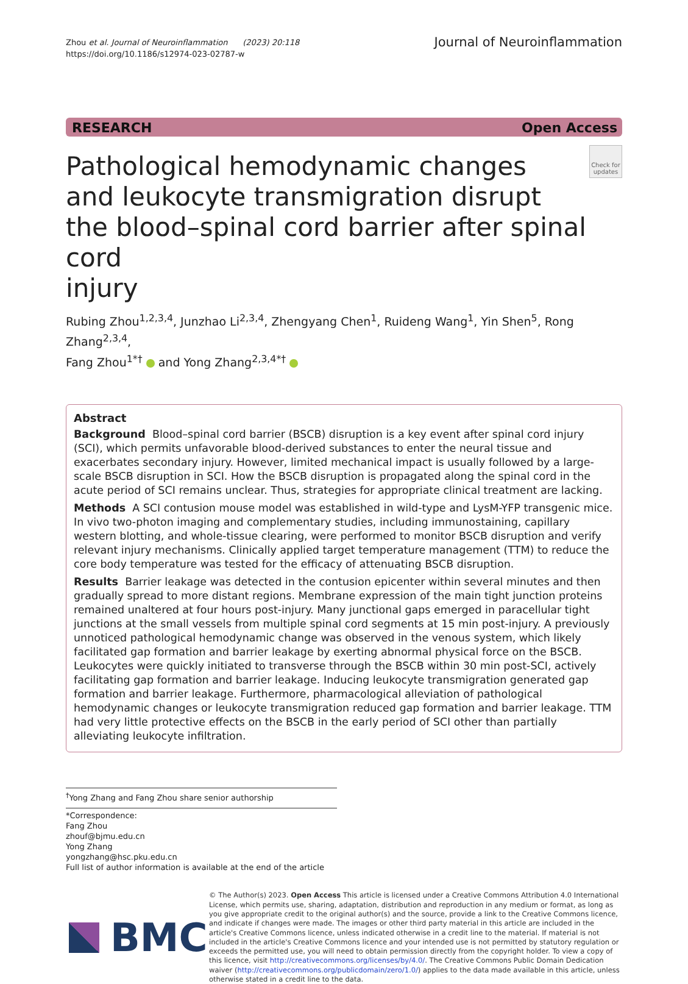Zhou et al. Journal of Neuroinflammation (2023) 20:118
https://doi.org/10.1186/s12974-023-02787-w
Journal of Neuroinflammation
RESEARCH Open Access
Pathological hemodynamic changes
and leukocyte transmigration disrupt
the blood–spinal cord barrier after spinal cord
injury
Check for updates
Rubing Zhou<sup>1,2,3,4</sup>, Junzhao Li<sup>2,3,4</sup>, Zhengyang Chen<sup>1</sup>, Ruideng Wang<sup>1</sup>, Yin Shen<sup>5</sup>, Rong Zhang<sup>2,3,4</sup>,
Fang Zhou<sup>1*†</sup> and Yong Zhang<sup>2,3,4*†</sup>
Abstract
Background Blood–spinal cord barrier (BSCB) disruption is a key event after spinal cord injury (SCI), which permits unfavorable blood-derived substances to enter the neural tissue and exacerbates secondary injury. However, limited mechanical impact is usually followed by a large-scale BSCB disruption in SCI. How the BSCB disruption is propagated along the spinal cord in the acute period of SCI remains unclear. Thus, strategies for appropriate clinical treatment are lacking.
Methods A SCI contusion mouse model was established in wild-type and LysM-YFP transgenic mice. In vivo two-photon imaging and complementary studies, including immunostaining, capillary western blotting, and whole-tissue clearing, were performed to monitor BSCB disruption and verify relevant injury mechanisms. Clinically applied target temperature management (TTM) to reduce the core body temperature was tested for the efficacy of attenuating BSCB disruption.
Results Barrier leakage was detected in the contusion epicenter within several minutes and then gradually spread to more distant regions. Membrane expression of the main tight junction proteins remained unaltered at four hours post-injury. Many junctional gaps emerged in paracellular tight junctions at the small vessels from multiple spinal cord segments at 15 min post-injury. A previously unnoticed pathological hemodynamic change was observed in the venous system, which likely facilitated gap formation and barrier leakage by exerting abnormal physical force on the BSCB. Leukocytes were quickly initiated to transverse through the BSCB within 30 min post-SCI, actively facilitating gap formation and barrier leakage. Inducing leukocyte transmigration generated gap formation and barrier leakage. Furthermore, pharmacological alleviation of pathological hemodynamic changes or leukocyte transmigration reduced gap formation and barrier leakage. TTM had very little protective effects on the BSCB in the early period of SCI other than partially alleviating leukocyte infiltration.
<sup>†</sup> Yong Zhang and Fang Zhou share senior authorship
*Correspondence:
Fang Zhou
zhouf@bjmu.edu.cn
Yong Zhang
yongzhang@hsc.pku.edu.cn
Full list of author information is available at the end of the article
BMC
© The Author(s) 2023. Open Access This article is licensed under a Creative Commons Attribution 4.0 International License, which permits use, sharing, adaptation, distribution and reproduction in any medium or format, as long as you give appropriate credit to the original author(s) and the source, provide a link to the Creative Commons licence, and indicate if changes were made. The images or other third party material in this article are included in the article's Creative Commons licence, unless indicated otherwise in a credit line to the material. If material is not included in the article's Creative Commons licence and your intended use is not permitted by statutory regulation or exceeds the permitted use, you will need to obtain permission directly from the copyright holder. To view a copy of this licence, visit http://creativecommons.org/licenses/by/4.0/. The Creative Commons Public Domain Dedication waiver (http://creativecommons.org/publicdomain/zero/1.0/) applies to the data made available in this article, unless otherwise stated in a credit line to the data.